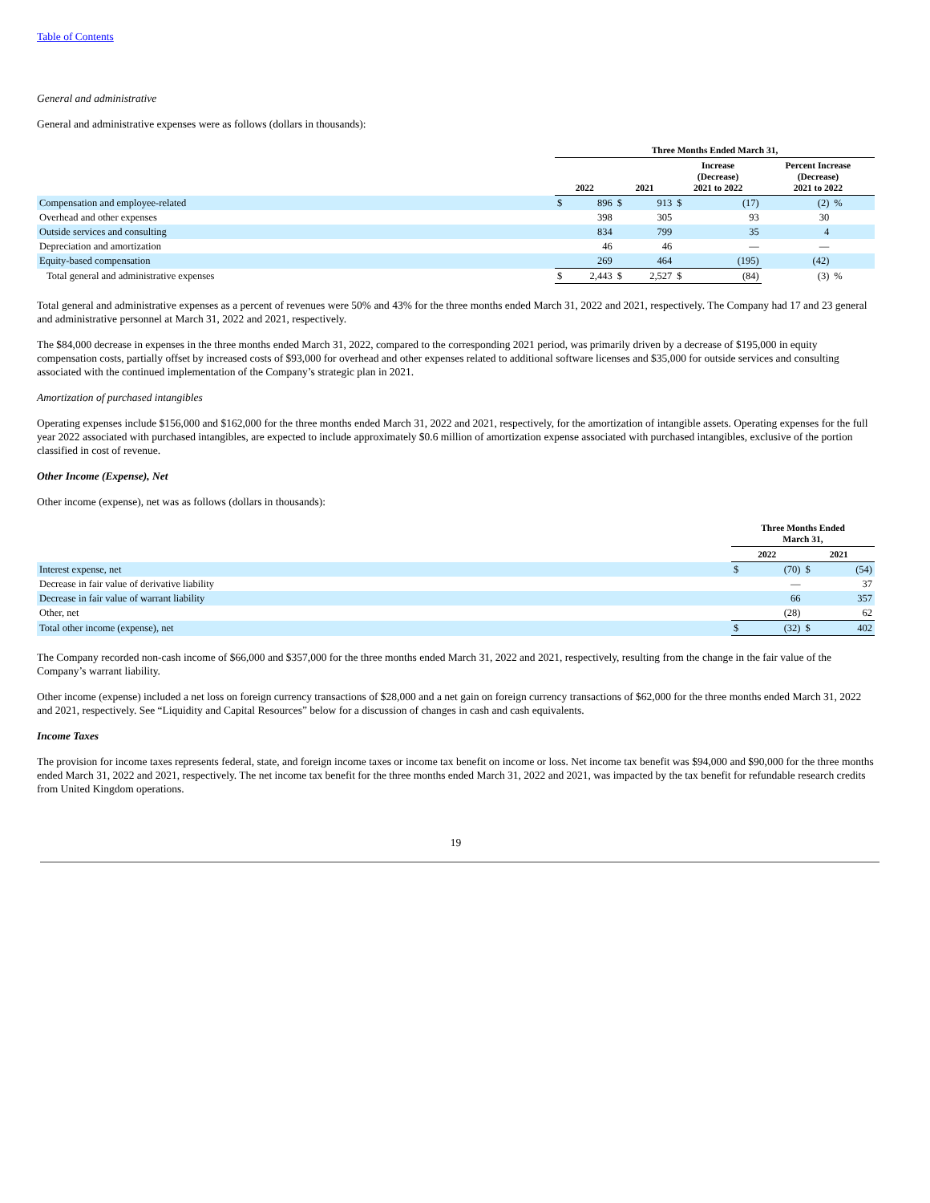Table of Contents
General and administrative
General and administrative expenses were as follows (dollars in thousands):
| | Three Months Ended March 31, | | | | | | | |
| --- | --- | --- | --- | --- | --- | --- | --- | --- |
| | 2022 | | 2021 | | Increase (Decrease) 2021 to 2022 | | Percent Increase (Decrease) 2021 to 2022 | |
| Compensation and employee-related | $ | 896 | $ | 913 | $ | (17) | (2) | % |
| Overhead and other expenses | | 398 | | 305 | | 93 | 30 | |
| Outside services and consulting | | 834 | | 799 | | 35 | 4 | |
| Depreciation and amortization | | 46 | | 46 | | — | — | |
| Equity-based compensation | | 269 | | 464 | | (195) | (42) | |
| Total general and administrative expenses | $ | 2,443 | $ | 2,527 | $ | (84) | (3) | % |
Total general and administrative expenses as a percent of revenues were 50% and 43% for the three months ended March 31, 2022 and 2021, respectively. The Company had 17 and 23 general and administrative personnel at March 31, 2022 and 2021, respectively.
The $84,000 decrease in expenses in the three months ended March 31, 2022, compared to the corresponding 2021 period, was primarily driven by a decrease of $195,000 in equity compensation costs, partially offset by increased costs of $93,000 for overhead and other expenses related to additional software licenses and $35,000 for outside services and consulting associated with the continued implementation of the Company’s strategic plan in 2021.
Amortization of purchased intangibles
Operating expenses include $156,000 and $162,000 for the three months ended March 31, 2022 and 2021, respectively, for the amortization of intangible assets. Operating expenses for the full year 2022 associated with purchased intangibles, are expected to include approximately $0.6 million of amortization expense associated with purchased intangibles, exclusive of the portion classified in cost of revenue.
Other Income (Expense), Net
Other income (expense), net was as follows (dollars in thousands):
| | Three Months Ended March 31, | | | |
| --- | --- | --- | --- | --- |
| | 2022 | | 2021 | |
| Interest expense, net | $ | (70) | $ | (54) |
| Decrease in fair value of derivative liability | | — | | 37 |
| Decrease in fair value of warrant liability | | 66 | | 357 |
| Other, net | | (28) | | 62 |
| Total other income (expense), net | $ | (32) | $ | 402 |
The Company recorded non-cash income of $66,000 and $357,000 for the three months ended March 31, 2022 and 2021, respectively, resulting from the change in the fair value of the Company’s warrant liability.
Other income (expense) included a net loss on foreign currency transactions of $28,000 and a net gain on foreign currency transactions of $62,000 for the three months ended March 31, 2022 and 2021, respectively. See “Liquidity and Capital Resources” below for a discussion of changes in cash and cash equivalents.
Income Taxes
The provision for income taxes represents federal, state, and foreign income taxes or income tax benefit on income or loss. Net income tax benefit was $94,000 and $90,000 for the three months ended March 31, 2022 and 2021, respectively. The net income tax benefit for the three months ended March 31, 2022 and 2021, was impacted by the tax benefit for refundable research credits from United Kingdom operations.
19